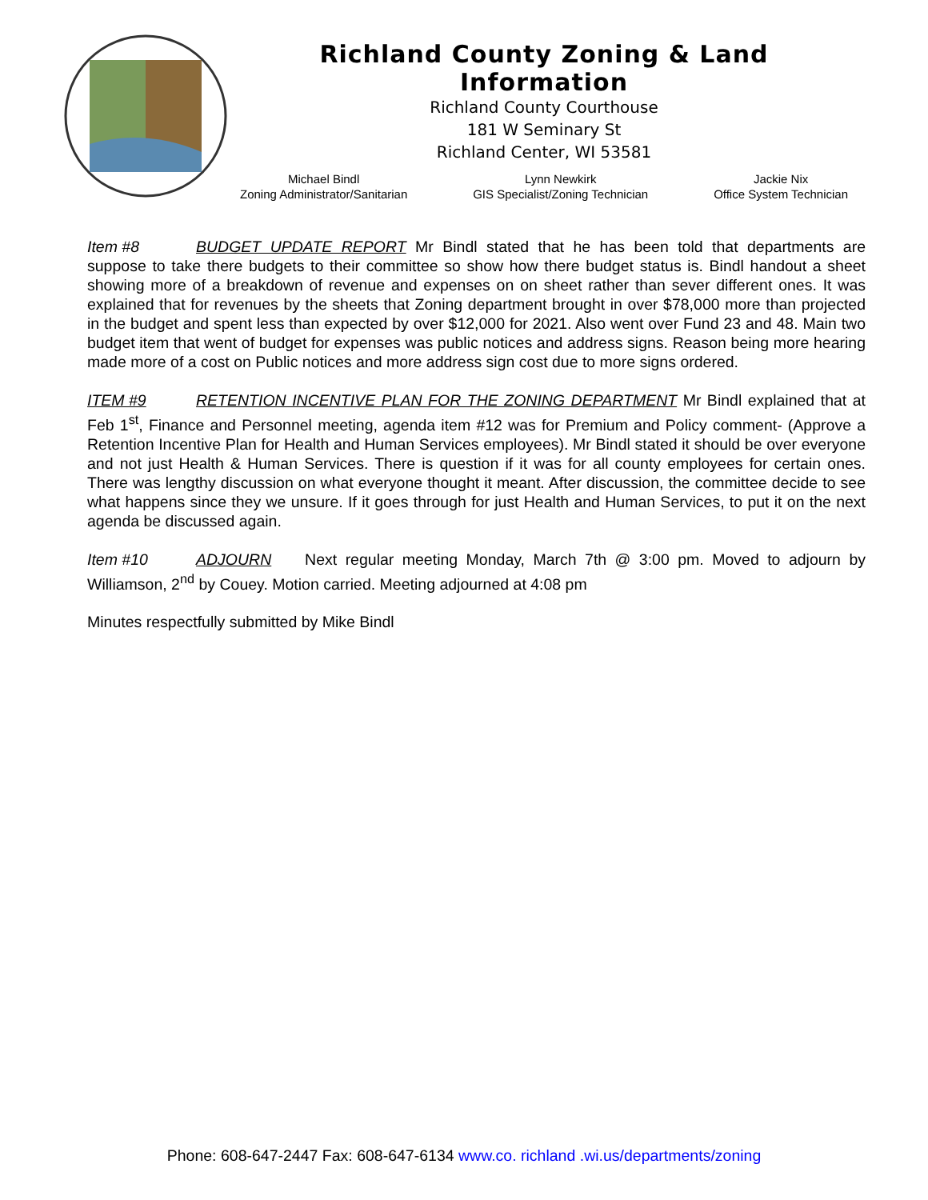Richland County Zoning & Land Information
Richland County Courthouse
181 W Seminary St
Richland Center, WI 53581
Michael Bindl
Zoning Administrator/Sanitarian
Lynn Newkirk
GIS Specialist/Zoning Technician
Jackie Nix
Office System Technician
Item #8 BUDGET UPDATE REPORT Mr Bindl stated that he has been told that departments are suppose to take there budgets to their committee so show how there budget status is. Bindl handout a sheet showing more of a breakdown of revenue and expenses on on sheet rather than sever different ones. It was explained that for revenues by the sheets that Zoning department brought in over $78,000 more than projected in the budget and spent less than expected by over $12,000 for 2021. Also went over Fund 23 and 48. Main two budget item that went of budget for expenses was public notices and address signs. Reason being more hearing made more of a cost on Public notices and more address sign cost due to more signs ordered.
ITEM #9 RETENTION INCENTIVE PLAN FOR THE ZONING DEPARTMENT Mr Bindl explained that at Feb 1<sup>st</sup>, Finance and Personnel meeting, agenda item #12 was for Premium and Policy comment- (Approve a Retention Incentive Plan for Health and Human Services employees). Mr Bindl stated it should be over everyone and not just Health & Human Services. There is question if it was for all county employees for certain ones. There was lengthy discussion on what everyone thought it meant. After discussion, the committee decide to see what happens since they we unsure. If it goes through for just Health and Human Services, to put it on the next agenda be discussed again.
Item #10 ADJOURN Next regular meeting Monday, March 7th @ 3:00 pm. Moved to adjourn by Williamson, 2<sup>nd</sup> by Couey. Motion carried. Meeting adjourned at 4:08 pm
Minutes respectfully submitted by Mike Bindl
Phone: 608-647-2447 Fax: 608-647-6134 www.co. richland .wi.us/departments/zoning